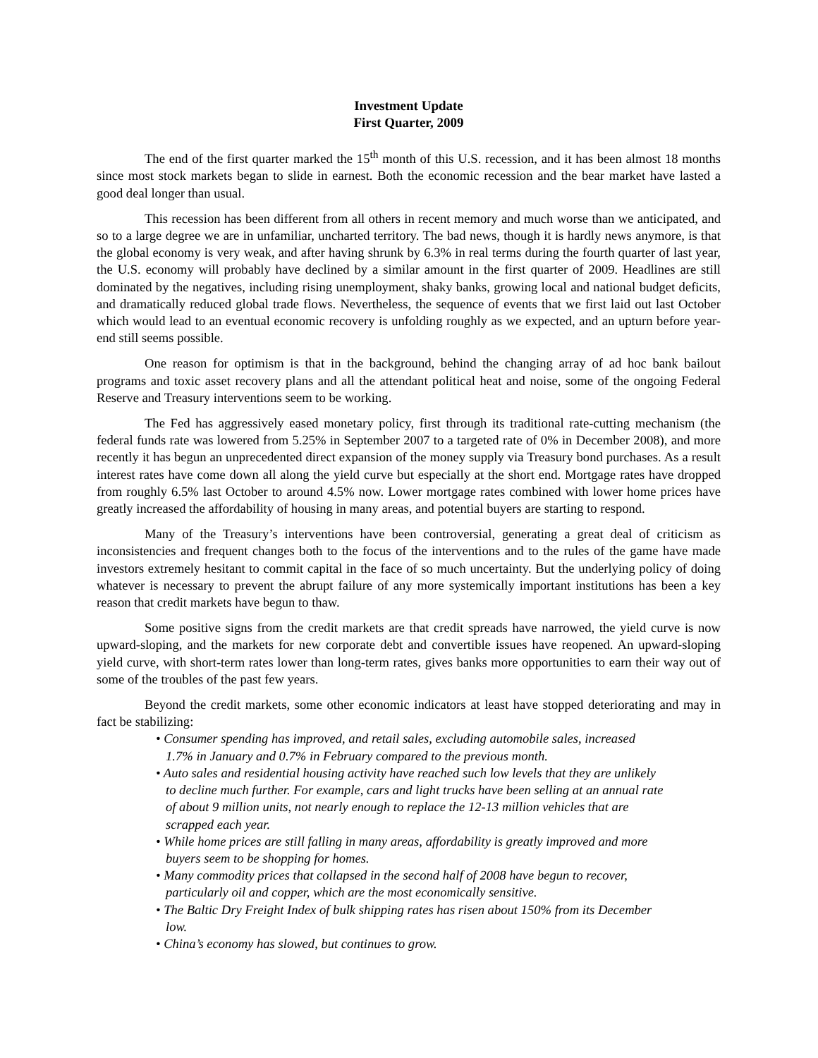Investment Update
First Quarter, 2009
The end of the first quarter marked the 15<sup>th</sup> month of this U.S. recession, and it has been almost 18 months since most stock markets began to slide in earnest. Both the economic recession and the bear market have lasted a good deal longer than usual.
This recession has been different from all others in recent memory and much worse than we anticipated, and so to a large degree we are in unfamiliar, uncharted territory. The bad news, though it is hardly news anymore, is that the global economy is very weak, and after having shrunk by 6.3% in real terms during the fourth quarter of last year, the U.S. economy will probably have declined by a similar amount in the first quarter of 2009. Headlines are still dominated by the negatives, including rising unemployment, shaky banks, growing local and national budget deficits, and dramatically reduced global trade flows. Nevertheless, the sequence of events that we first laid out last October which would lead to an eventual economic recovery is unfolding roughly as we expected, and an upturn before year-end still seems possible.
One reason for optimism is that in the background, behind the changing array of ad hoc bank bailout programs and toxic asset recovery plans and all the attendant political heat and noise, some of the ongoing Federal Reserve and Treasury interventions seem to be working.
The Fed has aggressively eased monetary policy, first through its traditional rate-cutting mechanism (the federal funds rate was lowered from 5.25% in September 2007 to a targeted rate of 0% in December 2008), and more recently it has begun an unprecedented direct expansion of the money supply via Treasury bond purchases. As a result interest rates have come down all along the yield curve but especially at the short end. Mortgage rates have dropped from roughly 6.5% last October to around 4.5% now. Lower mortgage rates combined with lower home prices have greatly increased the affordability of housing in many areas, and potential buyers are starting to respond.
Many of the Treasury’s interventions have been controversial, generating a great deal of criticism as inconsistencies and frequent changes both to the focus of the interventions and to the rules of the game have made investors extremely hesitant to commit capital in the face of so much uncertainty. But the underlying policy of doing whatever is necessary to prevent the abrupt failure of any more systemically important institutions has been a key reason that credit markets have begun to thaw.
Some positive signs from the credit markets are that credit spreads have narrowed, the yield curve is now upward-sloping, and the markets for new corporate debt and convertible issues have reopened. An upward-sloping yield curve, with short-term rates lower than long-term rates, gives banks more opportunities to earn their way out of some of the troubles of the past few years.
Beyond the credit markets, some other economic indicators at least have stopped deteriorating and may in fact be stabilizing:
• Consumer spending has improved, and retail sales, excluding automobile sales, increased 1.7% in January and 0.7% in February compared to the previous month.
• Auto sales and residential housing activity have reached such low levels that they are unlikely to decline much further. For example, cars and light trucks have been selling at an annual rate of about 9 million units, not nearly enough to replace the 12-13 million vehicles that are scrapped each year.
• While home prices are still falling in many areas, affordability is greatly improved and more buyers seem to be shopping for homes.
• Many commodity prices that collapsed in the second half of 2008 have begun to recover, particularly oil and copper, which are the most economically sensitive.
• The Baltic Dry Freight Index of bulk shipping rates has risen about 150% from its December low.
• China’s economy has slowed, but continues to grow.